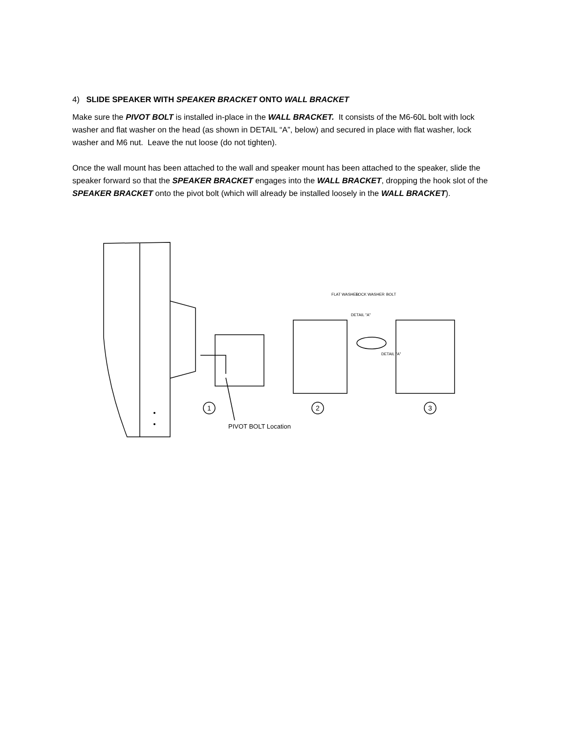4) SLIDE SPEAKER WITH SPEAKER BRACKET ONTO WALL BRACKET
Make sure the PIVOT BOLT is installed in-place in the WALL BRACKET. It consists of the M6-60L bolt with lock washer and flat washer on the head (as shown in DETAIL “A”, below) and secured in place with flat washer, lock washer and M6 nut. Leave the nut loose (do not tighten).
Once the wall mount has been attached to the wall and speaker mount has been attached to the speaker, slide the speaker forward so that the SPEAKER BRACKET engages into the WALL BRACKET, dropping the hook slot of the SPEAKER BRACKET onto the pivot bolt (which will already be installed loosely in the WALL BRACKET).
1
2
3
FLAT WASHER
LOCK WASHER
BOLT
DETAIL "A"
DETAIL "A"
PIVOT BOLT Location